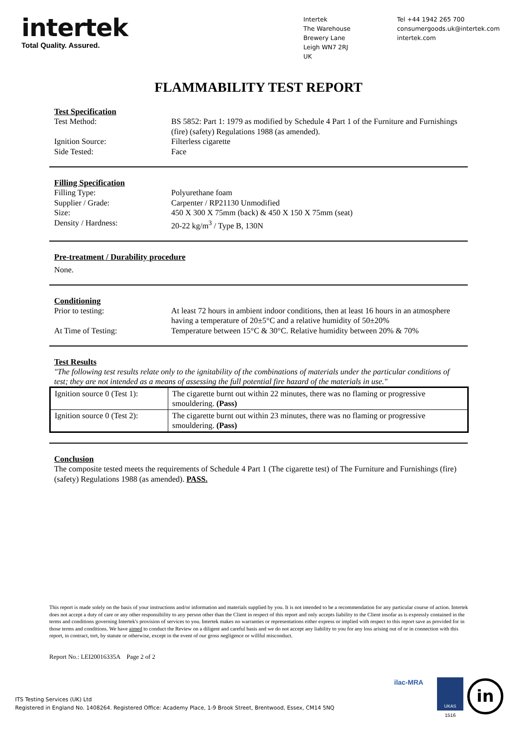intertek
Total Quality. Assured.
Intertek
The Warehouse
Brewery Lane
Leigh WN7 2RJ
UK
Tel +44 1942 265 700
consumergoods.uk@intertek.com
intertek.com
FLAMMABILITY TEST REPORT
Test Specification
Test Method: BS 5852: Part 1: 1979 as modified by Schedule 4 Part 1 of the Furniture and Furnishings (fire) (safety) Regulations 1988 (as amended).
Ignition Source: Filterless cigarette
Side Tested: Face
Filling Specification
Filling Type: Polyurethane foam
Supplier / Grade: Carpenter / RP21130 Unmodified
Size: 450 X 300 X 75mm (back) & 450 X 150 X 75mm (seat)
Density / Hardness: 20-22 kg/m<sup>3</sup> / Type B, 130N
Pre-treatment / Durability procedure
None.
Conditioning
Prior to testing: At least 72 hours in ambient indoor conditions, then at least 16 hours in an atmosphere having a temperature of 20±5°C and a relative humidity of 50±20%
At Time of Testing: Temperature between 15°C & 30°C. Relative humidity between 20% & 70%
Test Results
"The following test results relate only to the ignitability of the combinations of materials under the particular conditions of test; they are not intended as a means of assessing the full potential fire hazard of the materials in use."
| Ignition source 0 (Test 1): | The cigarette burnt out within 22 minutes, there was no flaming or progressive smouldering. (Pass) |
| Ignition source 0 (Test 2): | The cigarette burnt out within 23 minutes, there was no flaming or progressive smouldering. (Pass) |
Conclusion
The composite tested meets the requirements of Schedule 4 Part 1 (The cigarette test) of The Furniture and Furnishings (fire) (safety) Regulations 1988 (as amended). PASS.
This report is made solely on the basis of your instructions and/or information and materials supplied by you. It is not intended to be a recommendation for any particular course of action. Intertek does not accept a duty of care or any other responsibility to any person other than the Client in respect of this report and only accepts liability to the Client insofar as is expressly contained in the terms and conditions governing Intertek's provision of services to you. Intertek makes no warranties or representations either express or implied with respect to this report save as provided for in those terms and conditions. We have aimed to conduct the Review on a diligent and careful basis and we do not accept any liability to you for any loss arising out of or in connection with this report, in contract, tort, by statute or otherwise, except in the event of our gross negligence or willful misconduct.
Report No.: LEI20016335A Page 2 of 2
ITS Testing Services (UK) Ltd
Registered in England No. 1408264. Registered Office: Academy Place, 1-9 Brook Street, Brentwood, Essex, CM14 5NQ
ilac-MRA UKAS
1516
in